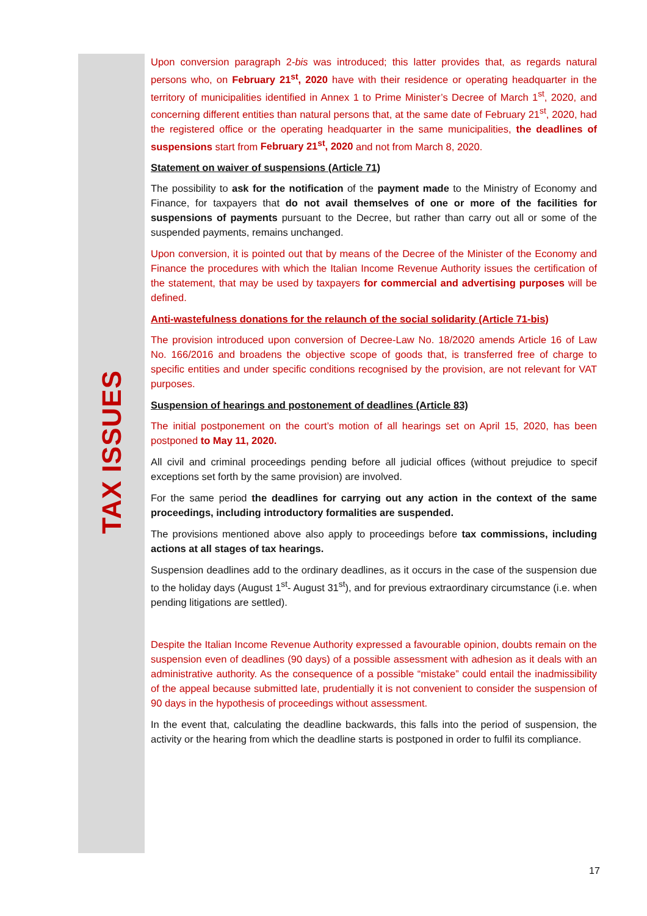TAX ISSUES
Upon conversion paragraph 2-bis was introduced; this latter provides that, as regards natural persons who, on February 21<sup>st</sup>, 2020 have with their residence or operating headquarter in the territory of municipalities identified in Annex 1 to Prime Minister’s Decree of March 1<sup>st</sup>, 2020, and concerning different entities than natural persons that, at the same date of February 21<sup>st</sup>, 2020, had the registered office or the operating headquarter in the same municipalities, the deadlines of suspensions start from February 21<sup>st</sup>, 2020 and not from March 8, 2020.
Statement on waiver of suspensions (Article 71)
The possibility to ask for the notification of the payment made to the Ministry of Economy and Finance, for taxpayers that do not avail themselves of one or more of the facilities for suspensions of payments pursuant to the Decree, but rather than carry out all or some of the suspended payments, remains unchanged.
Upon conversion, it is pointed out that by means of the Decree of the Minister of the Economy and Finance the procedures with which the Italian Income Revenue Authority issues the certification of the statement, that may be used by taxpayers for commercial and advertising purposes will be defined.
Anti-wastefulness donations for the relaunch of the social solidarity (Article 71-bis)
The provision introduced upon conversion of Decree-Law No. 18/2020 amends Article 16 of Law No. 166/2016 and broadens the objective scope of goods that, is transferred free of charge to specific entities and under specific conditions recognised by the provision, are not relevant for VAT purposes.
Suspension of hearings and postonement of deadlines (Article 83)
The initial postponement on the court’s motion of all hearings set on April 15, 2020, has been postponed to May 11, 2020.
All civil and criminal proceedings pending before all judicial offices (without prejudice to specif exceptions set forth by the same provision) are involved.
For the same period the deadlines for carrying out any action in the context of the same proceedings, including introductory formalities are suspended.
The provisions mentioned above also apply to proceedings before tax commissions, including actions at all stages of tax hearings.
Suspension deadlines add to the ordinary deadlines, as it occurs in the case of the suspension due to the holiday days (August 1<sup>st</sup>- August 31<sup>st</sup>), and for previous extraordinary circumstance (i.e. when pending litigations are settled).
Despite the Italian Income Revenue Authority expressed a favourable opinion, doubts remain on the suspension even of deadlines (90 days) of a possible assessment with adhesion as it deals with an administrative authority. As the consequence of a possible “mistake” could entail the inadmissibility of the appeal because submitted late, prudentially it is not convenient to consider the suspension of 90 days in the hypothesis of proceedings without assessment.
In the event that, calculating the deadline backwards, this falls into the period of suspension, the activity or the hearing from which the deadline starts is postponed in order to fulfil its compliance.
17